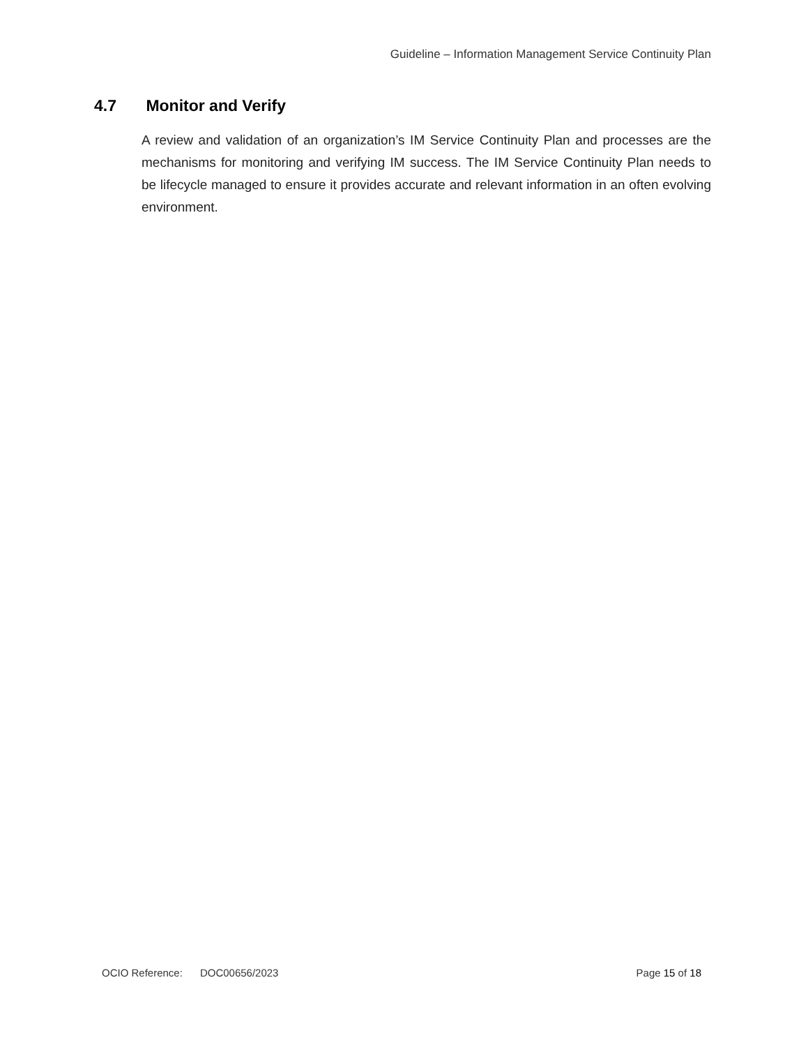Guideline – Information Management Service Continuity Plan
4.7 Monitor and Verify
A review and validation of an organization’s IM Service Continuity Plan and processes are the mechanisms for monitoring and verifying IM success. The IM Service Continuity Plan needs to be lifecycle managed to ensure it provides accurate and relevant information in an often evolving environment.
OCIO Reference: DOC00656/2023 Page 15 of 18